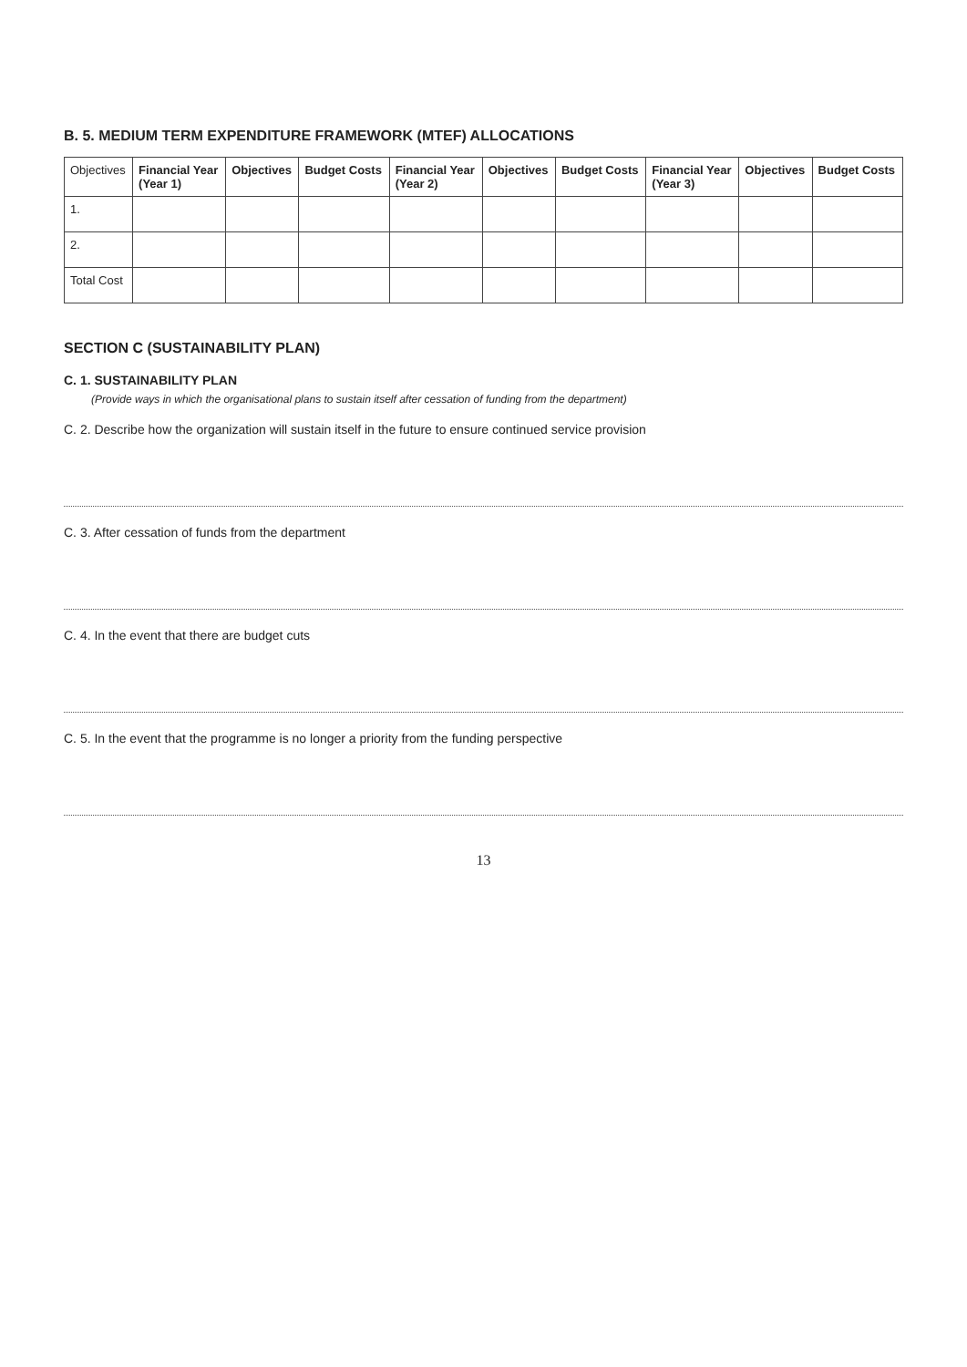B. 5. MEDIUM TERM EXPENDITURE FRAMEWORK (MTEF) ALLOCATIONS
| Objectives | Financial Year (Year 1) | Objectives | Budget Costs | Financial Year (Year 2) | Objectives | Budget Costs | Financial Year (Year 3) | Objectives | Budget Costs |
| --- | --- | --- | --- | --- | --- | --- | --- | --- | --- |
| 1. | | | | | | | | | |
| 2. | | | | | | | | | |
| Total Cost | | | | | | | | | |
SECTION C (SUSTAINABILITY PLAN)
C. 1. SUSTAINABILITY PLAN
(Provide ways in which the organisational plans to sustain itself after cessation of funding from the department)
C. 2. Describe how the organization will sustain itself in the future to ensure continued service provision
C. 3. After cessation of funds from the department
C. 4. In the event that there are budget cuts
C. 5. In the event that the programme is no longer a priority from the funding perspective
13